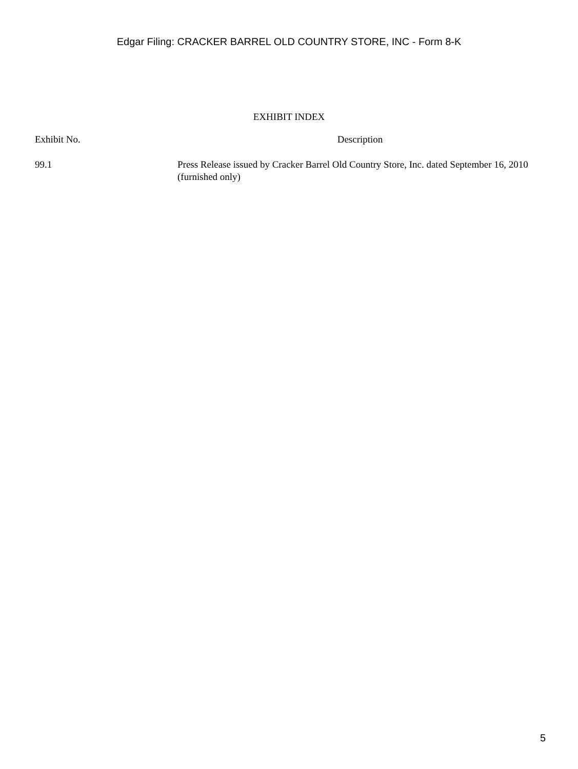Edgar Filing: CRACKER BARREL OLD COUNTRY STORE, INC - Form 8-K
EXHIBIT INDEX
| Exhibit No. | Description |
| --- | --- |
| 99.1 | Press Release issued by Cracker Barrel Old Country Store, Inc. dated September 16, 2010 (furnished only) |
5